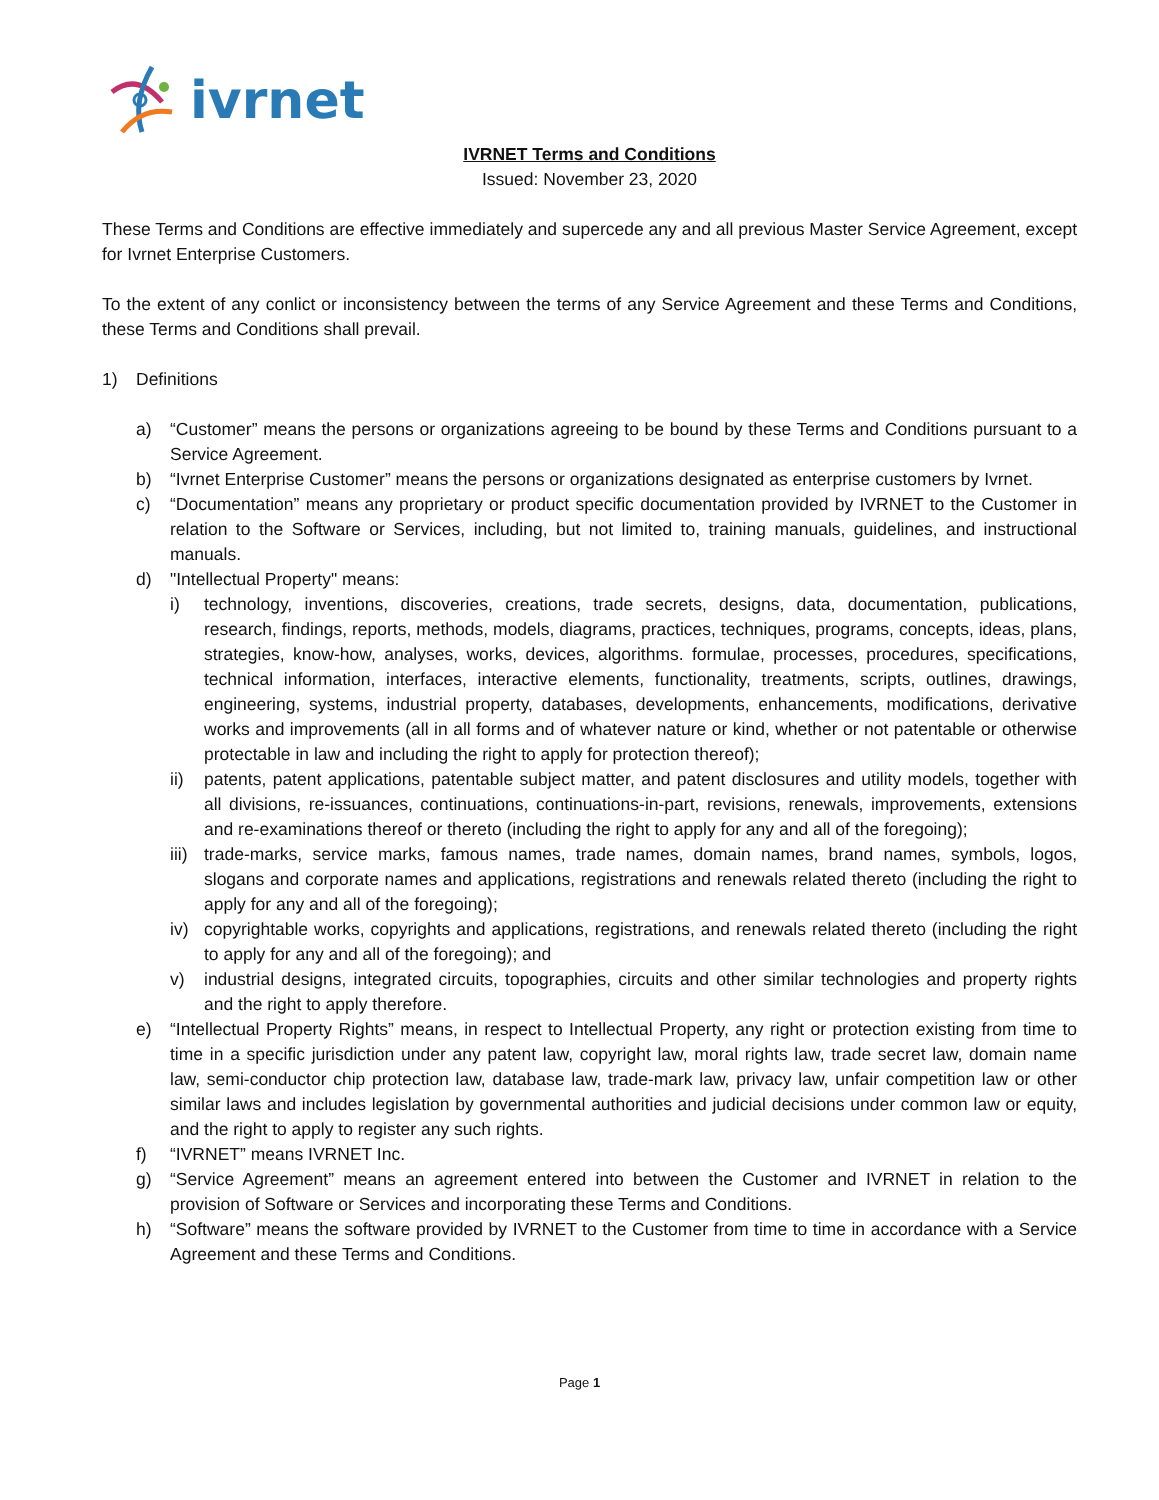ivrnet
IVRNET Terms and Conditions
Issued: November 23, 2020
These Terms and Conditions are effective immediately and supercede any and all previous Master Service Agreement, except for Ivrnet Enterprise Customers.
To the extent of any conlict or inconsistency between the terms of any Service Agreement and these Terms and Conditions, these Terms and Conditions shall prevail.
1) Definitions
a) “Customer” means the persons or organizations agreeing to be bound by these Terms and Conditions pursuant to a Service Agreement.
b) “Ivrnet Enterprise Customer” means the persons or organizations designated as enterprise customers by Ivrnet.
c) “Documentation” means any proprietary or product specific documentation provided by IVRNET to the Customer in relation to the Software or Services, including, but not limited to, training manuals, guidelines, and instructional manuals.
d) "Intellectual Property" means:
i) technology, inventions, discoveries, creations, trade secrets, designs, data, documentation, publications, research, findings, reports, methods, models, diagrams, practices, techniques, programs, concepts, ideas, plans, strategies, know-how, analyses, works, devices, algorithms. formulae, processes, procedures, specifications, technical information, interfaces, interactive elements, functionality, treatments, scripts, outlines, drawings, engineering, systems, industrial property, databases, developments, enhancements, modifications, derivative works and improvements (all in all forms and of whatever nature or kind, whether or not patentable or otherwise protectable in law and including the right to apply for protection thereof);
ii) patents, patent applications, patentable subject matter, and patent disclosures and utility models, together with all divisions, re-issuances, continuations, continuations-in-part, revisions, renewals, improvements, extensions and re-examinations thereof or thereto (including the right to apply for any and all of the foregoing);
iii)
trade-marks, service marks, famous names, trade names, domain names, brand names, symbols, logos, slogans and corporate names and applications, registrations and renewals related thereto (including the right to apply for any and all of the foregoing);
iv) copyrightable works, copyrights and applications, registrations, and renewals related thereto (including the right to apply for any and all of the foregoing); and
v) industrial designs, integrated circuits, topographies, circuits and other similar technologies and property rights and the right to apply therefore.
e) “Intellectual Property Rights” means, in respect to Intellectual Property, any right or protection existing from time to time in a specific jurisdiction under any patent law, copyright law, moral rights law, trade secret law, domain name law, semi-conductor chip protection law, database law, trade-mark law, privacy law, unfair competition law or other similar laws and includes legislation by governmental authorities and judicial decisions under common law or equity, and the right to apply to register any such rights.
f) “IVRNET” means IVRNET Inc.
g) “Service Agreement” means an agreement entered into between the Customer and IVRNET in relation to the provision of Software or Services and incorporating these Terms and Conditions.
h) “Software” means the software provided by IVRNET to the Customer from time to time in accordance with a Service Agreement and these Terms and Conditions.
Page 1